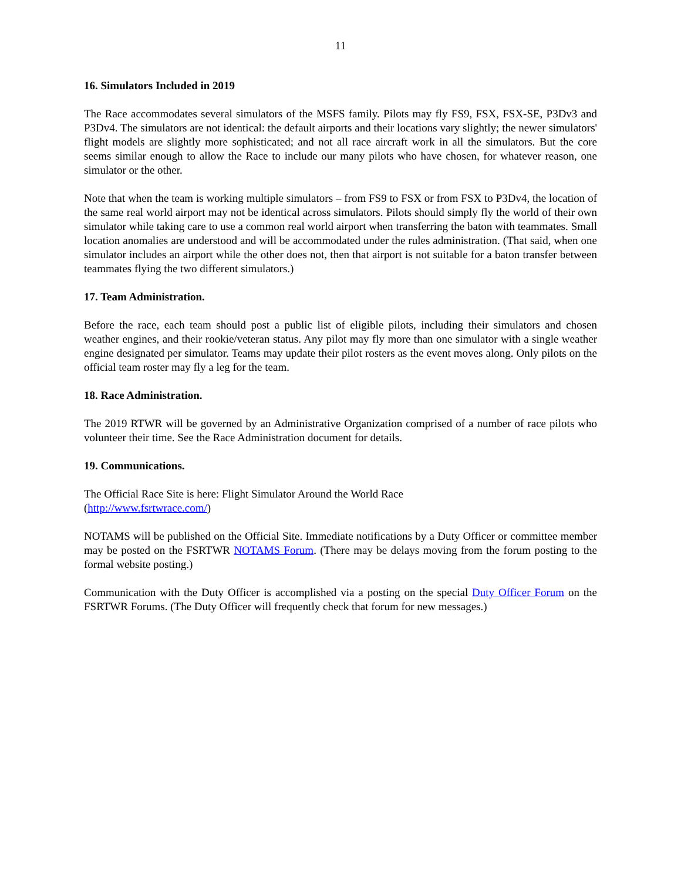11
16. Simulators Included in 2019
The Race accommodates several simulators of the MSFS family. Pilots may fly FS9, FSX, FSX-SE, P3Dv3 and P3Dv4. The simulators are not identical: the default airports and their locations vary slightly; the newer simulators' flight models are slightly more sophisticated; and not all race aircraft work in all the simulators. But the core seems similar enough to allow the Race to include our many pilots who have chosen, for whatever reason, one simulator or the other.
Note that when the team is working multiple simulators – from FS9 to FSX or from FSX to P3Dv4, the location of the same real world airport may not be identical across simulators. Pilots should simply fly the world of their own simulator while taking care to use a common real world airport when transferring the baton with teammates. Small location anomalies are understood and will be accommodated under the rules administration. (That said, when one simulator includes an airport while the other does not, then that airport is not suitable for a baton transfer between teammates flying the two different simulators.)
17. Team Administration.
Before the race, each team should post a public list of eligible pilots, including their simulators and chosen weather engines, and their rookie/veteran status. Any pilot may fly more than one simulator with a single weather engine designated per simulator. Teams may update their pilot rosters as the event moves along. Only pilots on the official team roster may fly a leg for the team.
18. Race Administration.
The 2019 RTWR will be governed by an Administrative Organization comprised of a number of race pilots who volunteer their time. See the Race Administration document for details.
19. Communications.
The Official Race Site is here: Flight Simulator Around the World Race
(http://www.fsrtwrace.com/)
NOTAMS will be published on the Official Site. Immediate notifications by a Duty Officer or committee member may be posted on the FSRTWR NOTAMS Forum. (There may be delays moving from the forum posting to the formal website posting.)
Communication with the Duty Officer is accomplished via a posting on the special Duty Officer Forum on the FSRTWR Forums. (The Duty Officer will frequently check that forum for new messages.)